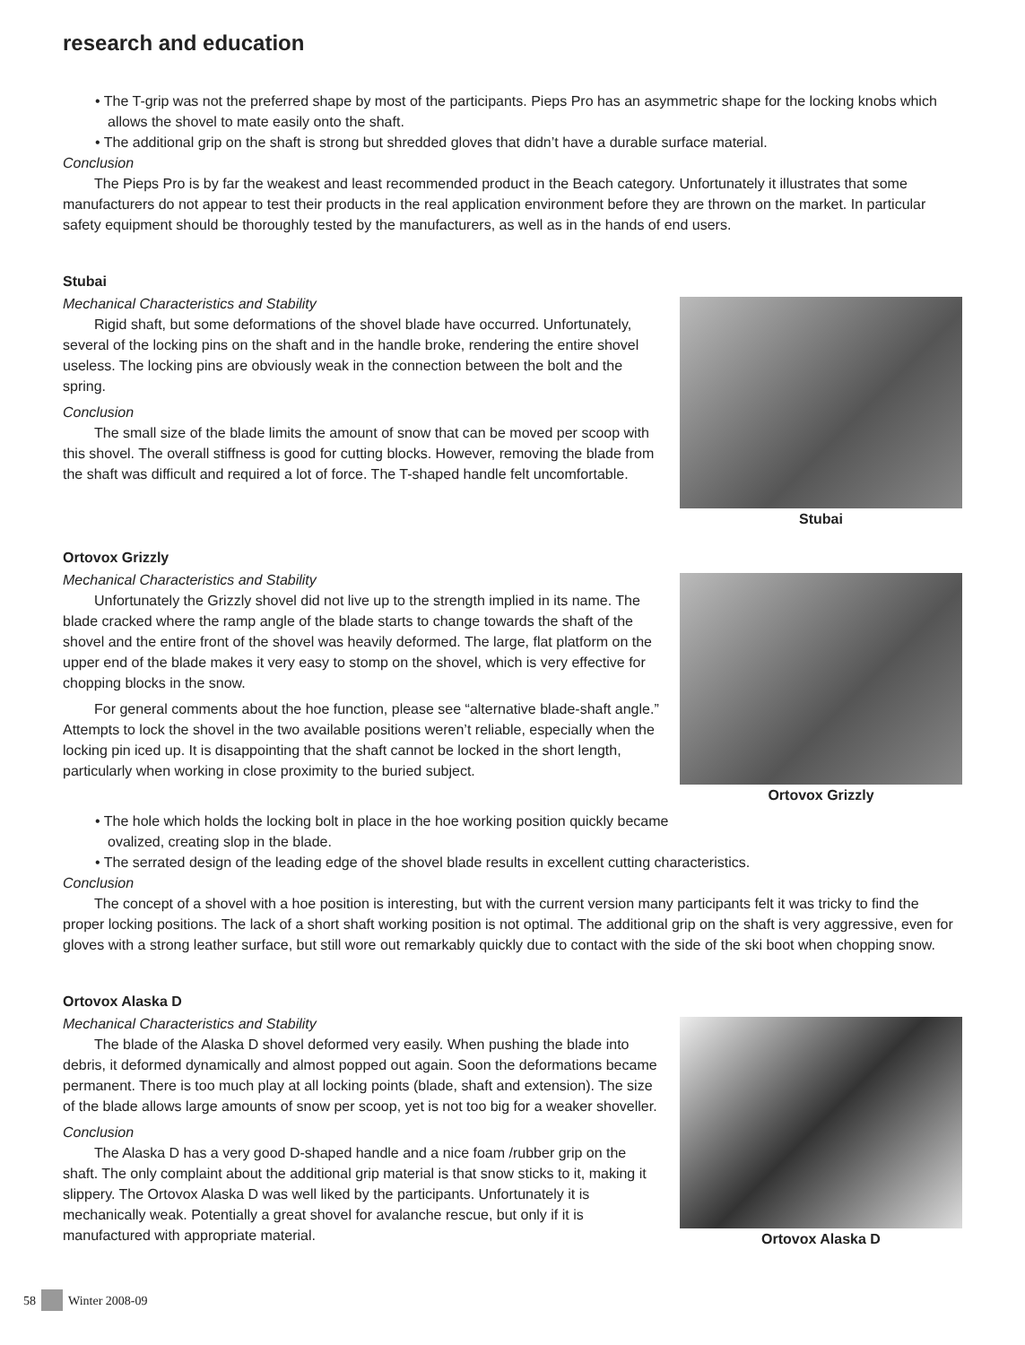research and education
• The T-grip was not the preferred shape by most of the participants. Pieps Pro has an asymmetric shape for the locking knobs which allows the shovel to mate easily onto the shaft.
• The additional grip on the shaft is strong but shredded gloves that didn’t have a durable surface material.
Conclusion
The Pieps Pro is by far the weakest and least recommended product in the Beach category. Unfortunately it illustrates that some manufacturers do not appear to test their products in the real application environment before they are thrown on the market. In particular safety equipment should be thoroughly tested by the manufacturers, as well as in the hands of end users.
Stubai
Mechanical Characteristics and Stability
Rigid shaft, but some deformations of the shovel blade have occurred. Unfortunately, several of the locking pins on the shaft and in the handle broke, rendering the entire shovel useless. The locking pins are obviously weak in the connection between the bolt and the spring.
Conclusion
The small size of the blade limits the amount of snow that can be moved per scoop with this shovel. The overall stiffness is good for cutting blocks. However, removing the blade from the shaft was difficult and required a lot of force. The T-shaped handle felt uncomfortable.
Stubai
Ortovox Grizzly
Mechanical Characteristics and Stability
Unfortunately the Grizzly shovel did not live up to the strength implied in its name. The blade cracked where the ramp angle of the blade starts to change towards the shaft of the shovel and the entire front of the shovel was heavily deformed. The large, flat platform on the upper end of the blade makes it very easy to stomp on the shovel, which is very effective for chopping blocks in the snow.
For general comments about the hoe function, please see “alternative blade-shaft angle.” Attempts to lock the shovel in the two available positions weren’t reliable, especially when the locking pin iced up. It is disappointing that the shaft cannot be locked in the short length, particularly when working in close proximity to the buried subject.
Ortovox Grizzly
• The hole which holds the locking bolt in place in the hoe working position quickly became ovalized, creating slop in the blade.
• The serrated design of the leading edge of the shovel blade results in excellent cutting characteristics.
Conclusion
The concept of a shovel with a hoe position is interesting, but with the current version many participants felt it was tricky to find the proper locking positions. The lack of a short shaft working position is not optimal. The additional grip on the shaft is very aggressive, even for gloves with a strong leather surface, but still wore out remarkably quickly due to contact with the side of the ski boot when chopping snow.
Ortovox Alaska D
Mechanical Characteristics and Stability
The blade of the Alaska D shovel deformed very easily. When pushing the blade into debris, it deformed dynamically and almost popped out again. Soon the deformations became permanent. There is too much play at all locking points (blade, shaft and extension). The size of the blade allows large amounts of snow per scoop, yet is not too big for a weaker shoveller.
Conclusion
The Alaska D has a very good D-shaped handle and a nice foam /rubber grip on the shaft. The only complaint about the additional grip material is that snow sticks to it, making it slippery. The Ortovox Alaska D was well liked by the participants. Unfortunately it is mechanically weak. Potentially a great shovel for avalanche rescue, but only if it is manufactured with appropriate material.
Ortovox Alaska D
58 Winter 2008-09